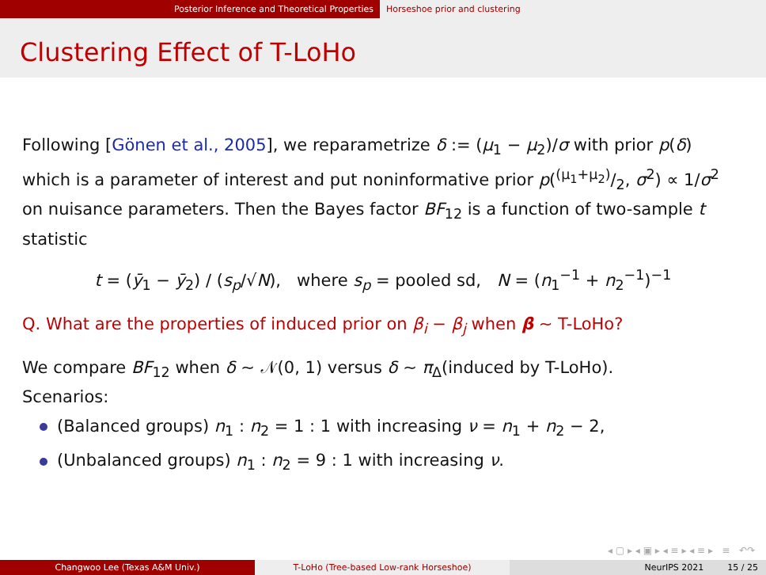Posterior Inference and Theoretical Properties Horseshoe prior and clustering
Clustering Effect of T-LoHo
Following [Gönen et al., 2005], we reparametrize δ := (μ<sub>1</sub> − μ<sub>2</sub>)/σ with prior p(δ) which is a parameter of interest and put noninformative prior p((μ<sub>1</sub>+μ<sub>2</sub>)/2, σ<sup>2</sup>) ∝ 1/σ<sup>2</sup> on nuisance parameters. Then the Bayes factor BF<sub>12</sub> is a function of two-sample t statistic
t = (ȳ<sub>1</sub> − ȳ<sub>2</sub>) / (s<sub>p</sub>/√N), where s<sub>p</sub> = pooled sd, N = (n<sub>1</sub><sup>−1</sup> + n<sub>2</sub><sup>−1</sup>)<sup>−1</sup>
Q. What are the properties of induced prior on β<sub>i</sub> − β<sub>j</sub> when β ∼ T-LoHo?
We compare BF<sub>12</sub> when δ ∼ 𝒩(0, 1) versus δ ∼ π<sub>Δ</sub>(induced by T-LoHo).
Scenarios:
(Balanced groups) n<sub>1</sub> : n<sub>2</sub> = 1 : 1 with increasing ν = n<sub>1</sub> + n<sub>2</sub> − 2,
(Unbalanced groups) n<sub>1</sub> : n<sub>2</sub> = 9 : 1 with increasing ν.
◂ ▢ ▸ ◂ ▣ ▸ ◂ ≡ ▸ ◂ ≡ ▸ ≡ ↶↷
Changwoo Lee (Texas A&M Univ.) T-LoHo (Tree-based Low-rank Horseshoe) NeurIPS 2021 15 / 25